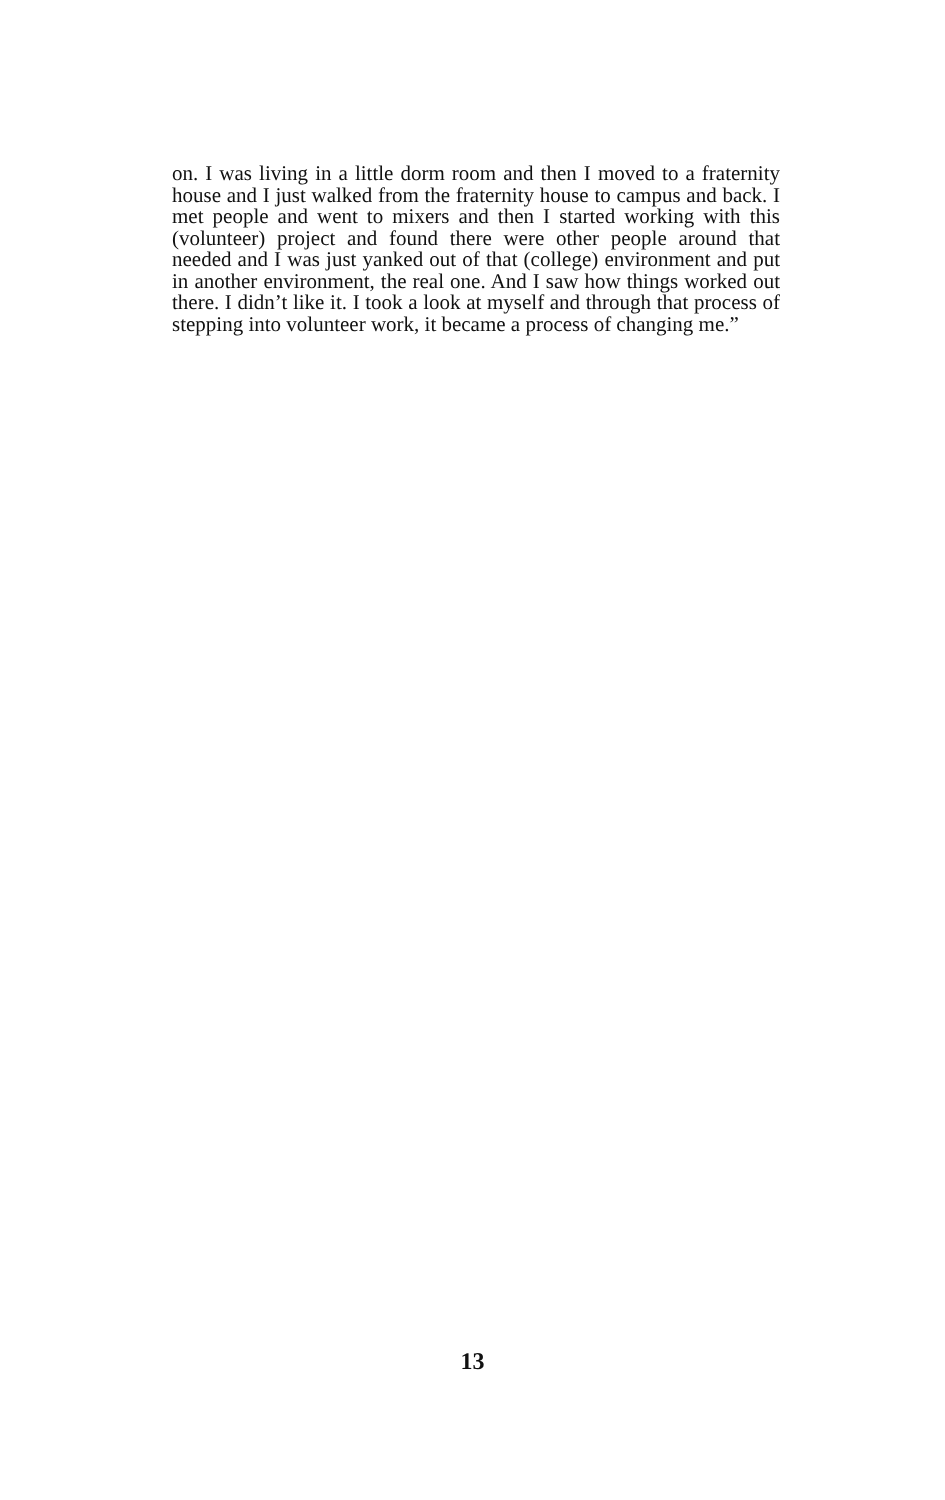on. I was living in a little dorm room and then I moved to a fraternity house and I just walked from the fraternity house to campus and back. I met people and went to mixers and then I started working with this (volunteer) project and found there were other people around that needed and I was just yanked out of that (college) environment and put in another environment, the real one. And I saw how things worked out there. I didn’t like it. I took a look at myself and through that process of stepping into volunteer work, it became a process of changing me.”
13